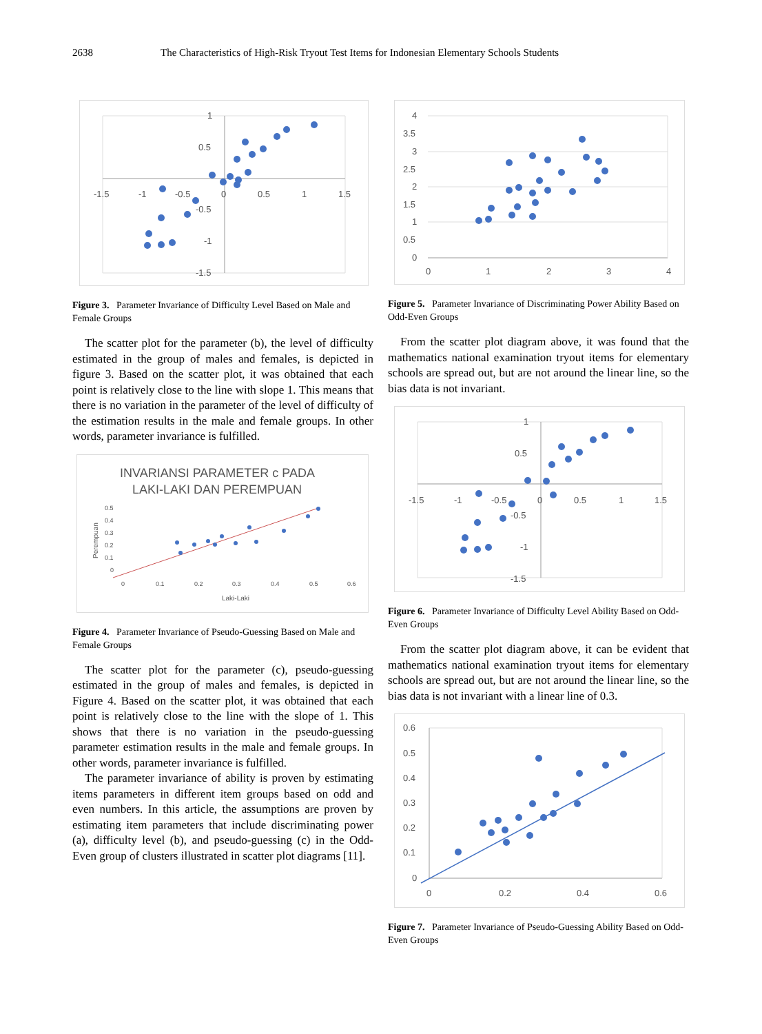2638 The Characteristics of High-Risk Tryout Test Items for Indonesian Elementary Schools Students
-1.5
-1
-0.5
0
0.5
1
1.5
1
0.5
-0.5
-1
-1.5
Figure 3. Parameter Invariance of Difficulty Level Based on Male and Female Groups
The scatter plot for the parameter (b), the level of difficulty estimated in the group of males and females, is depicted in figure 3. Based on the scatter plot, it was obtained that each point is relatively close to the line with slope 1. This means that there is no variation in the parameter of the level of difficulty of the estimation results in the male and female groups. In other words, parameter invariance is fulfilled.
INVARIANSI PARAMETER c PADA
LAKI-LAKI DAN PEREMPUAN
Perempuan
0.5
0.4
0.3
0.2
0.1
0
0
0.1
0.2
0.3
0.4
0.5
0.6
Laki-Laki
Figure 4. Parameter Invariance of Pseudo-Guessing Based on Male and Female Groups
The scatter plot for the parameter (c), pseudo-guessing estimated in the group of males and females, is depicted in Figure 4. Based on the scatter plot, it was obtained that each point is relatively close to the line with the slope of 1. This shows that there is no variation in the pseudo-guessing parameter estimation results in the male and female groups. In other words, parameter invariance is fulfilled.
The parameter invariance of ability is proven by estimating items parameters in different item groups based on odd and even numbers. In this article, the assumptions are proven by estimating item parameters that include discriminating power (a), difficulty level (b), and pseudo-guessing (c) in the Odd-Even group of clusters illustrated in scatter plot diagrams [11].
4
3.5
3
2.5
2
1.5
1
0.5
0
0
1
2
3
4
Figure 5. Parameter Invariance of Discriminating Power Ability Based on Odd-Even Groups
From the scatter plot diagram above, it was found that the mathematics national examination tryout items for elementary schools are spread out, but are not around the linear line, so the bias data is not invariant.
-1.5
-1
-0.5
0
0.5
1
1.5
1
0.5
-0.5
-1
-1.5
Figure 6. Parameter Invariance of Difficulty Level Ability Based on Odd-Even Groups
From the scatter plot diagram above, it can be evident that mathematics national examination tryout items for elementary schools are spread out, but are not around the linear line, so the bias data is not invariant with a linear line of 0.3.
0.6
0.5
0.4
0.3
0.2
0.1
0
0
0.2
0.4
0.6
Figure 7. Parameter Invariance of Pseudo-Guessing Ability Based on Odd-Even Groups